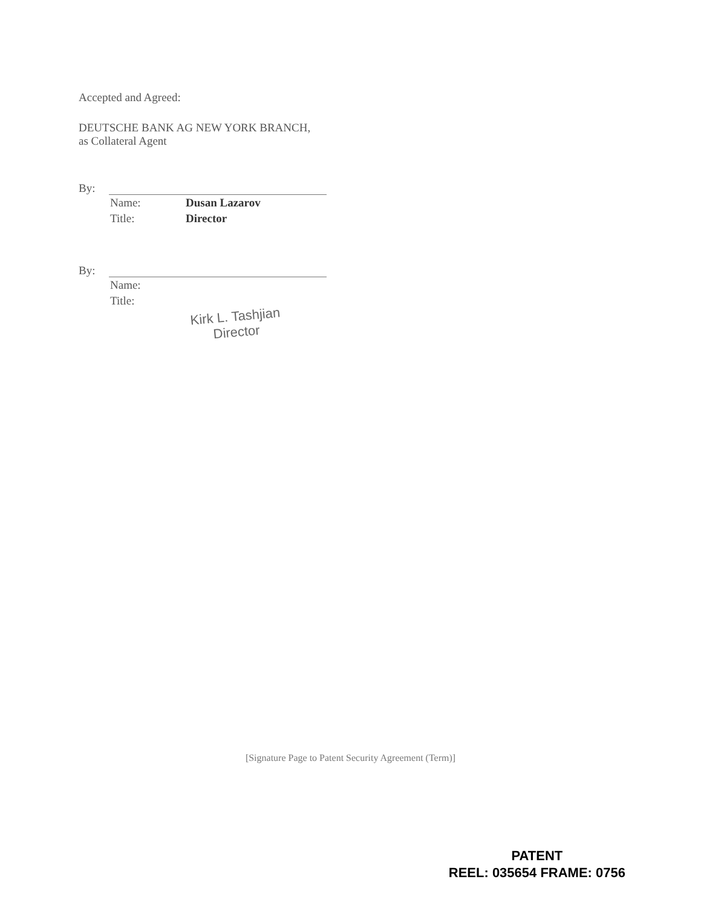Accepted and Agreed:
DEUTSCHE BANK AG NEW YORK BRANCH,
as Collateral Agent
By:
Name: Dusan Lazarov
Title: Director
By:
Name:
Title:
Kirk L. Tashjian
Director
[Signature Page to Patent Security Agreement (Term)]
PATENT
REEL: 035654 FRAME: 0756